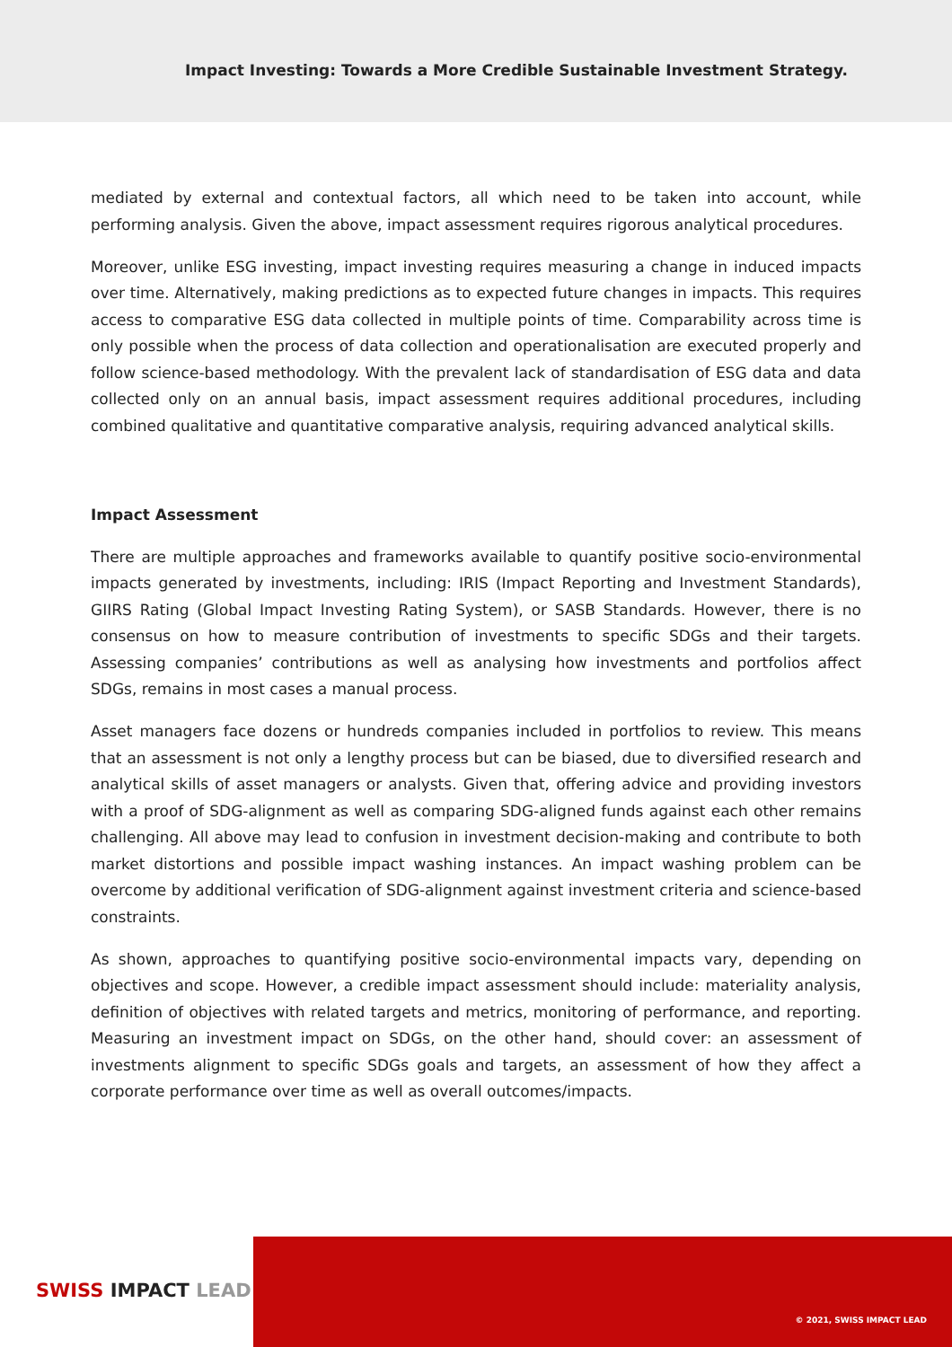Impact Investing: Towards a More Credible Sustainable Investment Strategy.
mediated by external and contextual factors, all which need to be taken into account, while performing analysis. Given the above, impact assessment requires rigorous analytical procedures.
Moreover, unlike ESG investing, impact investing requires measuring a change in induced impacts over time. Alternatively, making predictions as to expected future changes in impacts. This requires access to comparative ESG data collected in multiple points of time. Comparability across time is only possible when the process of data collection and operationalisation are executed properly and follow science-based methodology. With the prevalent lack of standardisation of ESG data and data collected only on an annual basis, impact assessment requires additional procedures, including combined qualitative and quantitative comparative analysis, requiring advanced analytical skills.
Impact Assessment
There are multiple approaches and frameworks available to quantify positive socio-environmental impacts generated by investments, including: IRIS (Impact Reporting and Investment Standards), GIIRS Rating (Global Impact Investing Rating System), or SASB Standards. However, there is no consensus on how to measure contribution of investments to specific SDGs and their targets. Assessing companies’ contributions as well as analysing how investments and portfolios affect SDGs, remains in most cases a manual process.
Asset managers face dozens or hundreds companies included in portfolios to review. This means that an assessment is not only a lengthy process but can be biased, due to diversified research and analytical skills of asset managers or analysts. Given that, offering advice and providing investors with a proof of SDG-alignment as well as comparing SDG-aligned funds against each other remains challenging. All above may lead to confusion in investment decision-making and contribute to both market distortions and possible impact washing instances. An impact washing problem can be overcome by additional verification of SDG-alignment against investment criteria and science-based constraints.
As shown, approaches to quantifying positive socio-environmental impacts vary, depending on objectives and scope. However, a credible impact assessment should include: materiality analysis, definition of objectives with related targets and metrics, monitoring of performance, and reporting. Measuring an investment impact on SDGs, on the other hand, should cover: an assessment of investments alignment to specific SDGs goals and targets, an assessment of how they affect a corporate performance over time as well as overall outcomes/impacts.
SWISS IMPACT LEAD
© 2021, SWISS IMPACT LEAD